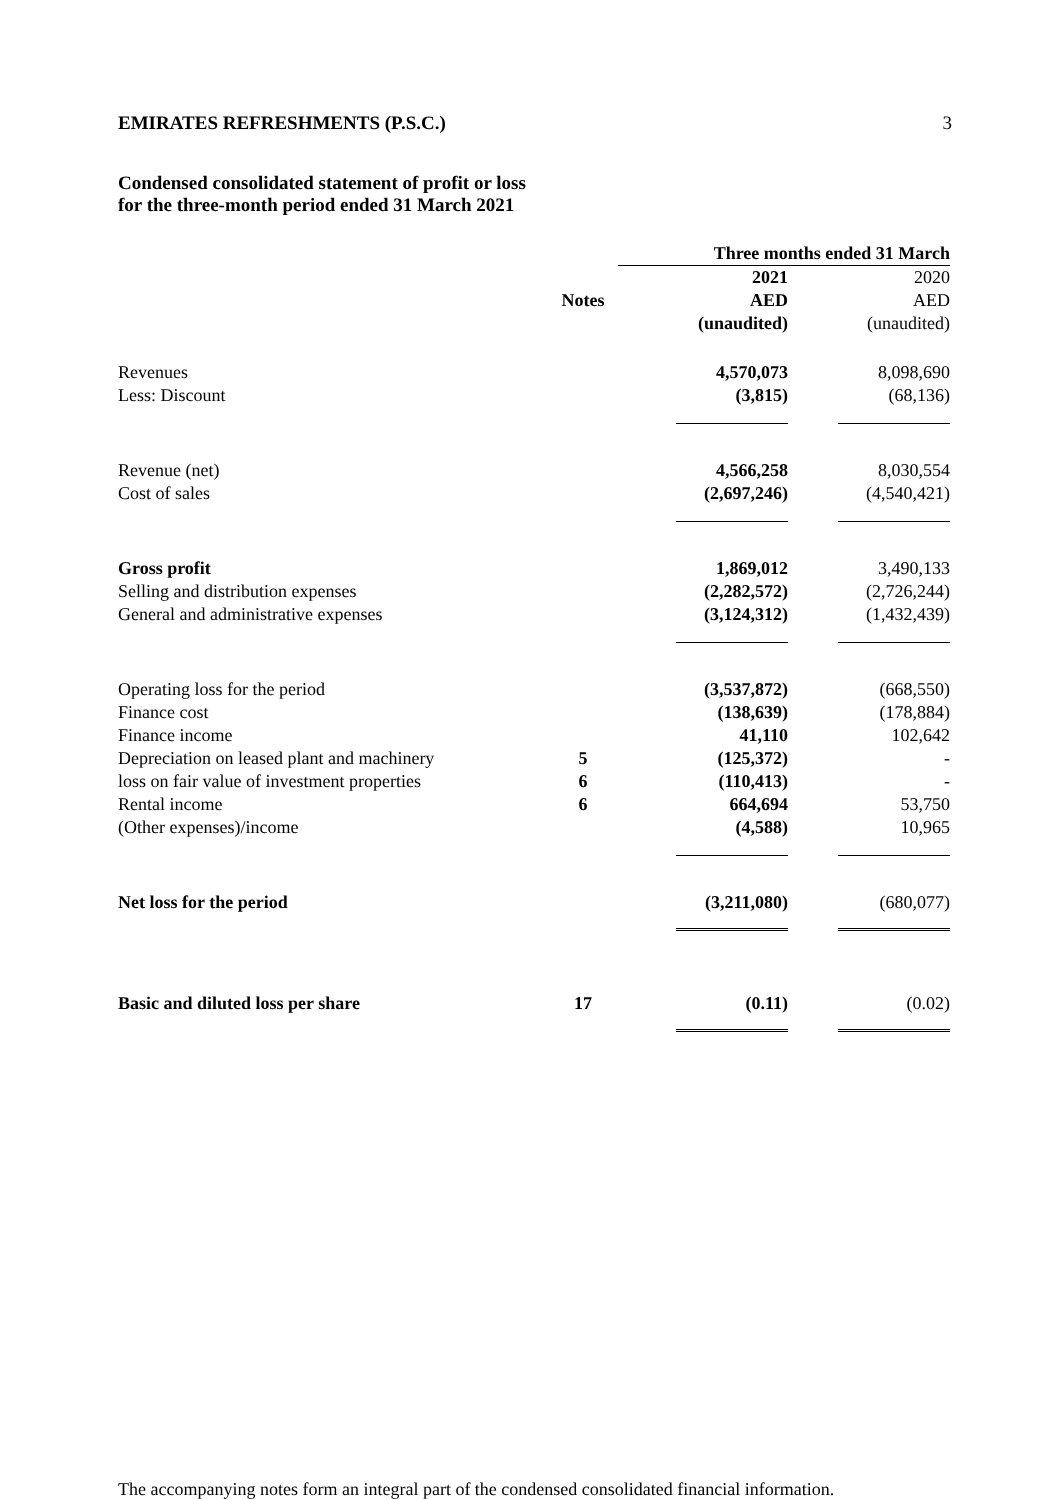EMIRATES REFRESHMENTS (P.S.C.) 3
Condensed consolidated statement of profit or loss
for the three-month period ended 31 March 2021
| | | Three months ended 31 March | |
| | | 2021 | 2020 |
| | Notes | AED | AED |
| | | (unaudited) | (unaudited) |
| Revenues | | 4,570,073 | 8,098,690 |
| Less: Discount | | (3,815) | (68,136) |
| Revenue (net) | | 4,566,258 | 8,030,554 |
| Cost of sales | | (2,697,246) | (4,540,421) |
| Gross profit | | 1,869,012 | 3,490,133 |
| Selling and distribution expenses | | (2,282,572) | (2,726,244) |
| General and administrative expenses | | (3,124,312) | (1,432,439) |
| Operating loss for the period | | (3,537,872) | (668,550) |
| Finance cost | | (138,639) | (178,884) |
| Finance income | | 41,110 | 102,642 |
| Depreciation on leased plant and machinery | 5 | (125,372) | - |
| loss on fair value of investment properties | 6 | (110,413) | - |
| Rental income | 6 | 664,694 | 53,750 |
| (Other expenses)/income | | (4,588) | 10,965 |
| Net loss for the period | | (3,211,080) | (680,077) |
| Basic and diluted loss per share | 17 | (0.11) | (0.02) |
The accompanying notes form an integral part of the condensed consolidated financial information.